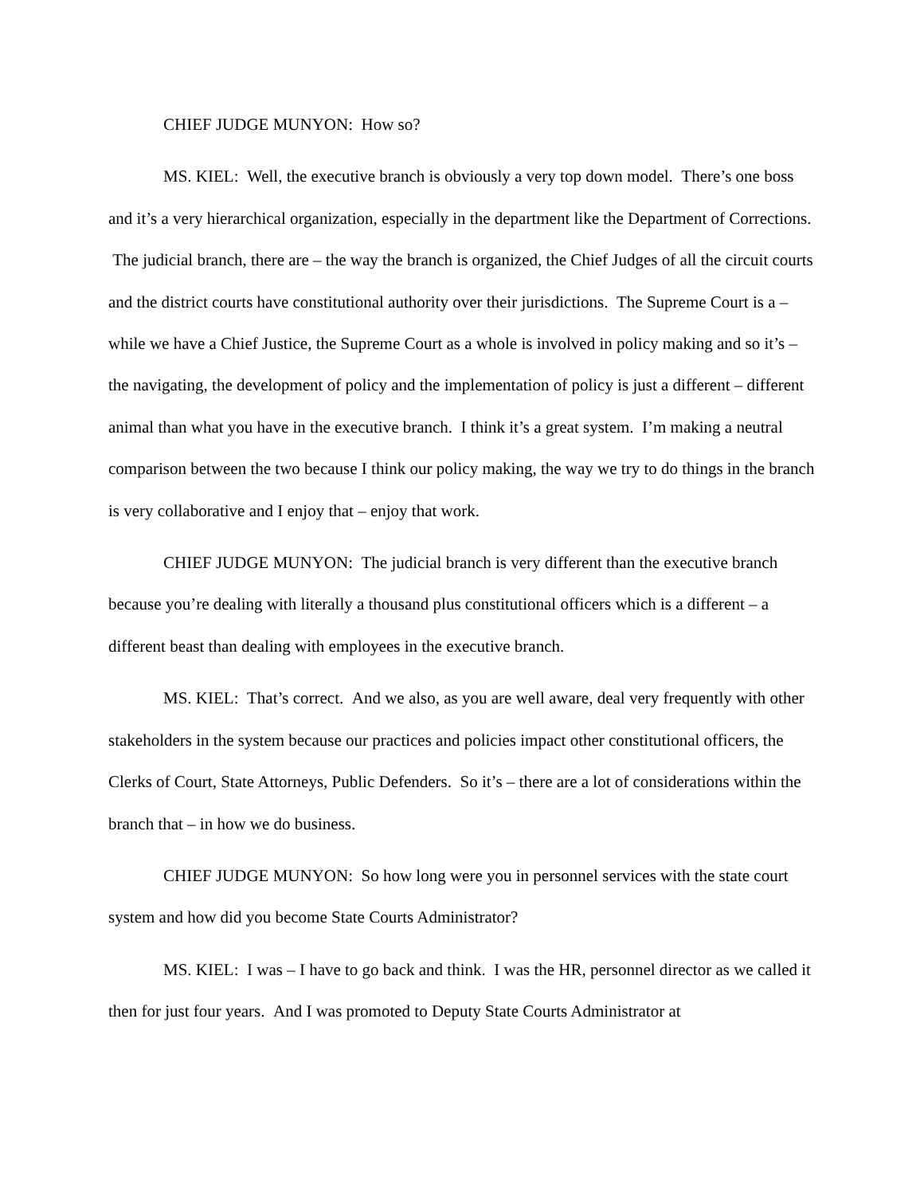CHIEF JUDGE MUNYON: How so?
MS. KIEL: Well, the executive branch is obviously a very top down model. There’s one boss and it’s a very hierarchical organization, especially in the department like the Department of Corrections. The judicial branch, there are – the way the branch is organized, the Chief Judges of all the circuit courts and the district courts have constitutional authority over their jurisdictions. The Supreme Court is a – while we have a Chief Justice, the Supreme Court as a whole is involved in policy making and so it’s – the navigating, the development of policy and the implementation of policy is just a different – different animal than what you have in the executive branch. I think it’s a great system. I’m making a neutral comparison between the two because I think our policy making, the way we try to do things in the branch is very collaborative and I enjoy that – enjoy that work.
CHIEF JUDGE MUNYON: The judicial branch is very different than the executive branch because you’re dealing with literally a thousand plus constitutional officers which is a different – a different beast than dealing with employees in the executive branch.
MS. KIEL: That’s correct. And we also, as you are well aware, deal very frequently with other stakeholders in the system because our practices and policies impact other constitutional officers, the Clerks of Court, State Attorneys, Public Defenders. So it’s – there are a lot of considerations within the branch that – in how we do business.
CHIEF JUDGE MUNYON: So how long were you in personnel services with the state court system and how did you become State Courts Administrator?
MS. KIEL: I was – I have to go back and think. I was the HR, personnel director as we called it then for just four years. And I was promoted to Deputy State Courts Administrator at